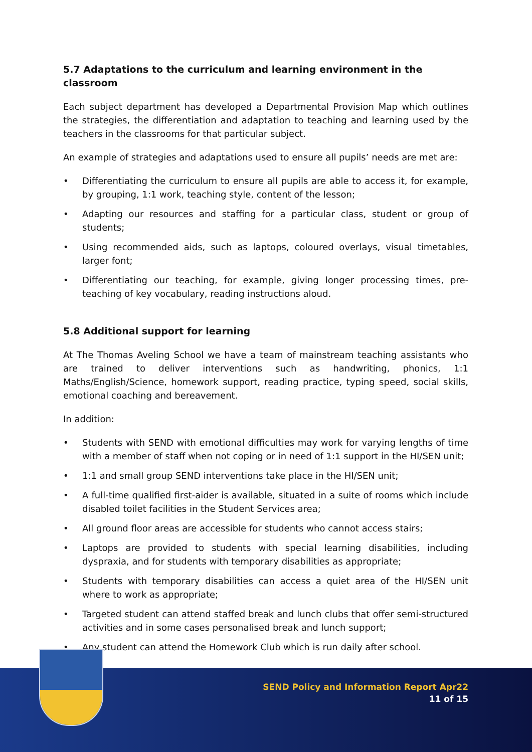5.7 Adaptations to the curriculum and learning environment in the classroom
Each subject department has developed a Departmental Provision Map which outlines the strategies, the differentiation and adaptation to teaching and learning used by the teachers in the classrooms for that particular subject.
An example of strategies and adaptations used to ensure all pupils’ needs are met are:
• Differentiating the curriculum to ensure all pupils are able to access it, for example, by grouping, 1:1 work, teaching style, content of the lesson;
• Adapting our resources and staffing for a particular class, student or group of students;
• Using recommended aids, such as laptops, coloured overlays, visual timetables, larger font;
• Differentiating our teaching, for example, giving longer processing times, pre-teaching of key vocabulary, reading instructions aloud.
5.8 Additional support for learning
At The Thomas Aveling School we have a team of mainstream teaching assistants who are trained to deliver interventions such as handwriting, phonics, 1:1 Maths/English/Science, homework support, reading practice, typing speed, social skills, emotional coaching and bereavement.
In addition:
• Students with SEND with emotional difficulties may work for varying lengths of time with a member of staff when not coping or in need of 1:1 support in the HI/SEN unit;
• 1:1 and small group SEND interventions take place in the HI/SEN unit;
• A full-time qualified first-aider is available, situated in a suite of rooms which include disabled toilet facilities in the Student Services area;
• All ground floor areas are accessible for students who cannot access stairs;
• Laptops are provided to students with special learning disabilities, including dyspraxia, and for students with temporary disabilities as appropriate;
• Students with temporary disabilities can access a quiet area of the HI/SEN unit where to work as appropriate;
• Targeted student can attend staffed break and lunch clubs that offer semi-structured activities and in some cases personalised break and lunch support;
• Any student can attend the Homework Club which is run daily after school.
SEND Policy and Information Report Apr22
11 of 15